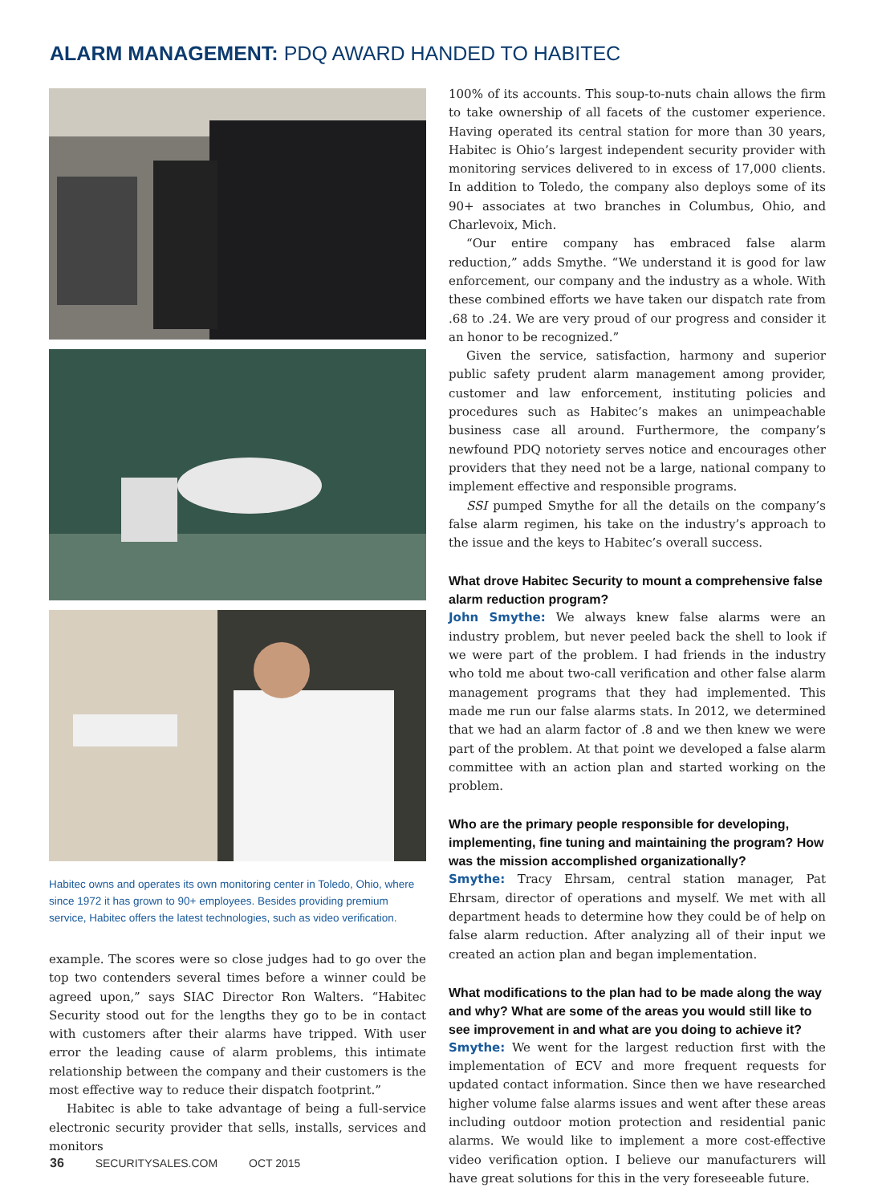ALARM MANAGEMENT: PDQ AWARD HANDED TO HABITEC
Habitec owns and operates its own monitoring center in Toledo, Ohio, where since 1972 it has grown to 90+ employees. Besides providing premium service, Habitec offers the latest technologies, such as video verification.
example. The scores were so close judges had to go over the top two contenders several times before a winner could be agreed upon,” says SIAC Director Ron Walters. “Habitec Security stood out for the lengths they go to be in contact with customers after their alarms have tripped. With user error the leading cause of alarm problems, this intimate relationship between the company and their customers is the most effective way to reduce their dispatch footprint.”
Habitec is able to take advantage of being a full-service electronic security provider that sells, installs, services and monitors
100% of its accounts. This soup-to-nuts chain allows the firm to take ownership of all facets of the customer experience. Having operated its central station for more than 30 years, Habitec is Ohio’s largest independent security provider with monitoring services delivered to in excess of 17,000 clients. In addition to Toledo, the company also deploys some of its 90+ associates at two branches in Columbus, Ohio, and Charlevoix, Mich.
“Our entire company has embraced false alarm reduction,” adds Smythe. “We understand it is good for law enforcement, our company and the industry as a whole. With these combined efforts we have taken our dispatch rate from .68 to .24. We are very proud of our progress and consider it an honor to be recognized.”
Given the service, satisfaction, harmony and superior public safety prudent alarm management among provider, customer and law enforcement, instituting policies and procedures such as Habitec’s makes an unimpeachable business case all around. Furthermore, the company’s newfound PDQ notoriety serves notice and encourages other providers that they need not be a large, national company to implement effective and responsible programs.
SSI pumped Smythe for all the details on the company’s false alarm regimen, his take on the industry’s approach to the issue and the keys to Habitec’s overall success.
What drove Habitec Security to mount a comprehensive false alarm reduction program?
John Smythe: We always knew false alarms were an industry problem, but never peeled back the shell to look if we were part of the problem. I had friends in the industry who told me about two-call verification and other false alarm management programs that they had implemented. This made me run our false alarms stats. In 2012, we determined that we had an alarm factor of .8 and we then knew we were part of the problem. At that point we developed a false alarm committee with an action plan and started working on the problem.
Who are the primary people responsible for developing, implementing, fine tuning and maintaining the program? How was the mission accomplished organizationally?
Smythe: Tracy Ehrsam, central station manager, Pat Ehrsam, director of operations and myself. We met with all department heads to determine how they could be of help on false alarm reduction. After analyzing all of their input we created an action plan and began implementation.
What modifications to the plan had to be made along the way and why? What are some of the areas you would still like to see improvement in and what are you doing to achieve it?
Smythe: We went for the largest reduction first with the implementation of ECV and more frequent requests for updated contact information. Since then we have researched higher volume false alarms issues and went after these areas including outdoor motion protection and residential panic alarms. We would like to implement a more cost-effective video verification option. I believe our manufacturers will have great solutions for this in the very foreseeable future.
36 SECURITYSALES.COM OCT 2015